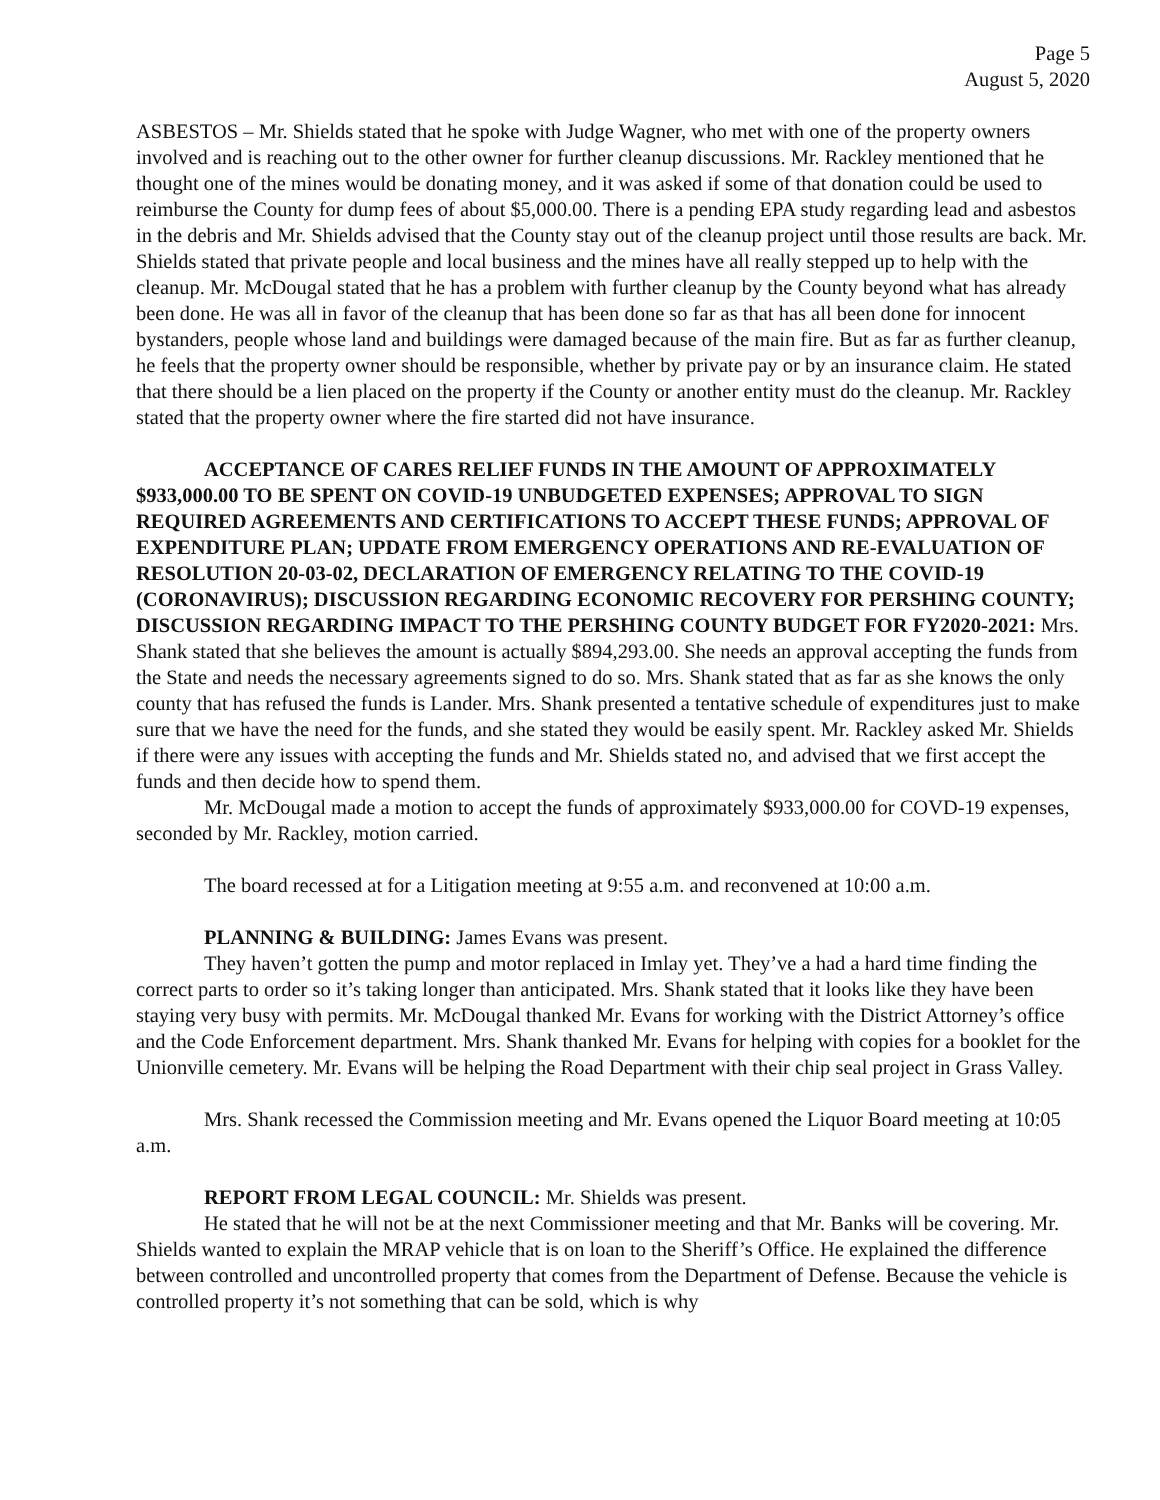Page 5
August 5, 2020
ASBESTOS – Mr. Shields stated that he spoke with Judge Wagner, who met with one of the property owners involved and is reaching out to the other owner for further cleanup discussions. Mr. Rackley mentioned that he thought one of the mines would be donating money, and it was asked if some of that donation could be used to reimburse the County for dump fees of about $5,000.00. There is a pending EPA study regarding lead and asbestos in the debris and Mr. Shields advised that the County stay out of the cleanup project until those results are back. Mr. Shields stated that private people and local business and the mines have all really stepped up to help with the cleanup. Mr. McDougal stated that he has a problem with further cleanup by the County beyond what has already been done. He was all in favor of the cleanup that has been done so far as that has all been done for innocent bystanders, people whose land and buildings were damaged because of the main fire. But as far as further cleanup, he feels that the property owner should be responsible, whether by private pay or by an insurance claim. He stated that there should be a lien placed on the property if the County or another entity must do the cleanup. Mr. Rackley stated that the property owner where the fire started did not have insurance.
ACCEPTANCE OF CARES RELIEF FUNDS IN THE AMOUNT OF APPROXIMATELY $933,000.00 TO BE SPENT ON COVID-19 UNBUDGETED EXPENSES; APPROVAL TO SIGN REQUIRED AGREEMENTS AND CERTIFICATIONS TO ACCEPT THESE FUNDS; APPROVAL OF EXPENDITURE PLAN; UPDATE FROM EMERGENCY OPERATIONS AND RE-EVALUATION OF RESOLUTION 20-03-02, DECLARATION OF EMERGENCY RELATING TO THE COVID-19 (CORONAVIRUS); DISCUSSION REGARDING ECONOMIC RECOVERY FOR PERSHING COUNTY; DISCUSSION REGARDING IMPACT TO THE PERSHING COUNTY BUDGET FOR FY2020-2021: Mrs. Shank stated that she believes the amount is actually $894,293.00. She needs an approval accepting the funds from the State and needs the necessary agreements signed to do so. Mrs. Shank stated that as far as she knows the only county that has refused the funds is Lander. Mrs. Shank presented a tentative schedule of expenditures just to make sure that we have the need for the funds, and she stated they would be easily spent. Mr. Rackley asked Mr. Shields if there were any issues with accepting the funds and Mr. Shields stated no, and advised that we first accept the funds and then decide how to spend them.
Mr. McDougal made a motion to accept the funds of approximately $933,000.00 for COVD-19 expenses, seconded by Mr. Rackley, motion carried.
The board recessed at for a Litigation meeting at 9:55 a.m. and reconvened at 10:00 a.m.
PLANNING & BUILDING: James Evans was present.
They haven’t gotten the pump and motor replaced in Imlay yet. They’ve a had a hard time finding the correct parts to order so it’s taking longer than anticipated. Mrs. Shank stated that it looks like they have been staying very busy with permits. Mr. McDougal thanked Mr. Evans for working with the District Attorney’s office and the Code Enforcement department. Mrs. Shank thanked Mr. Evans for helping with copies for a booklet for the Unionville cemetery. Mr. Evans will be helping the Road Department with their chip seal project in Grass Valley.
Mrs. Shank recessed the Commission meeting and Mr. Evans opened the Liquor Board meeting at 10:05 a.m.
REPORT FROM LEGAL COUNCIL: Mr. Shields was present.
He stated that he will not be at the next Commissioner meeting and that Mr. Banks will be covering. Mr. Shields wanted to explain the MRAP vehicle that is on loan to the Sheriff’s Office. He explained the difference between controlled and uncontrolled property that comes from the Department of Defense. Because the vehicle is controlled property it’s not something that can be sold, which is why